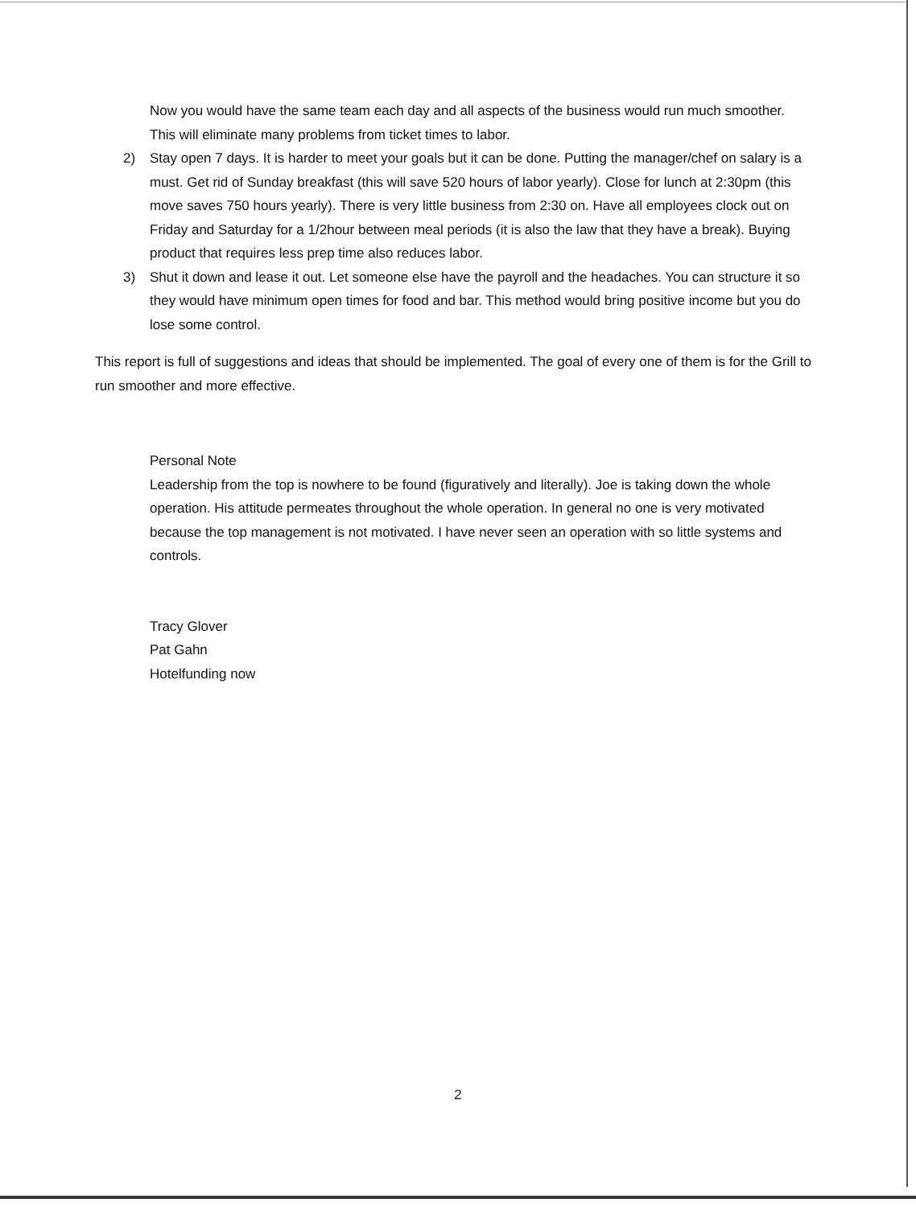Now you would have the same team each day and all aspects of the business would run much smoother. This will eliminate many problems from ticket times to labor.
2) Stay open 7 days. It is harder to meet your goals but it can be done. Putting the manager/chef on salary is a must. Get rid of Sunday breakfast (this will save 520 hours of labor yearly). Close for lunch at 2:30pm (this move saves 750 hours yearly). There is very little business from 2:30 on. Have all employees clock out on Friday and Saturday for a 1/2hour between meal periods (it is also the law that they have a break). Buying product that requires less prep time also reduces labor.
3) Shut it down and lease it out. Let someone else have the payroll and the headaches. You can structure it so they would have minimum open times for food and bar. This method would bring positive income but you do lose some control.
This report is full of suggestions and ideas that should be implemented. The goal of every one of them is for the Grill to run smoother and more effective.
Personal Note
Leadership from the top is nowhere to be found (figuratively and literally). Joe is taking down the whole operation. His attitude permeates throughout the whole operation. In general no one is very motivated because the top management is not motivated. I have never seen an operation with so little systems and controls.
Tracy Glover
Pat Gahn
Hotelfunding now
2